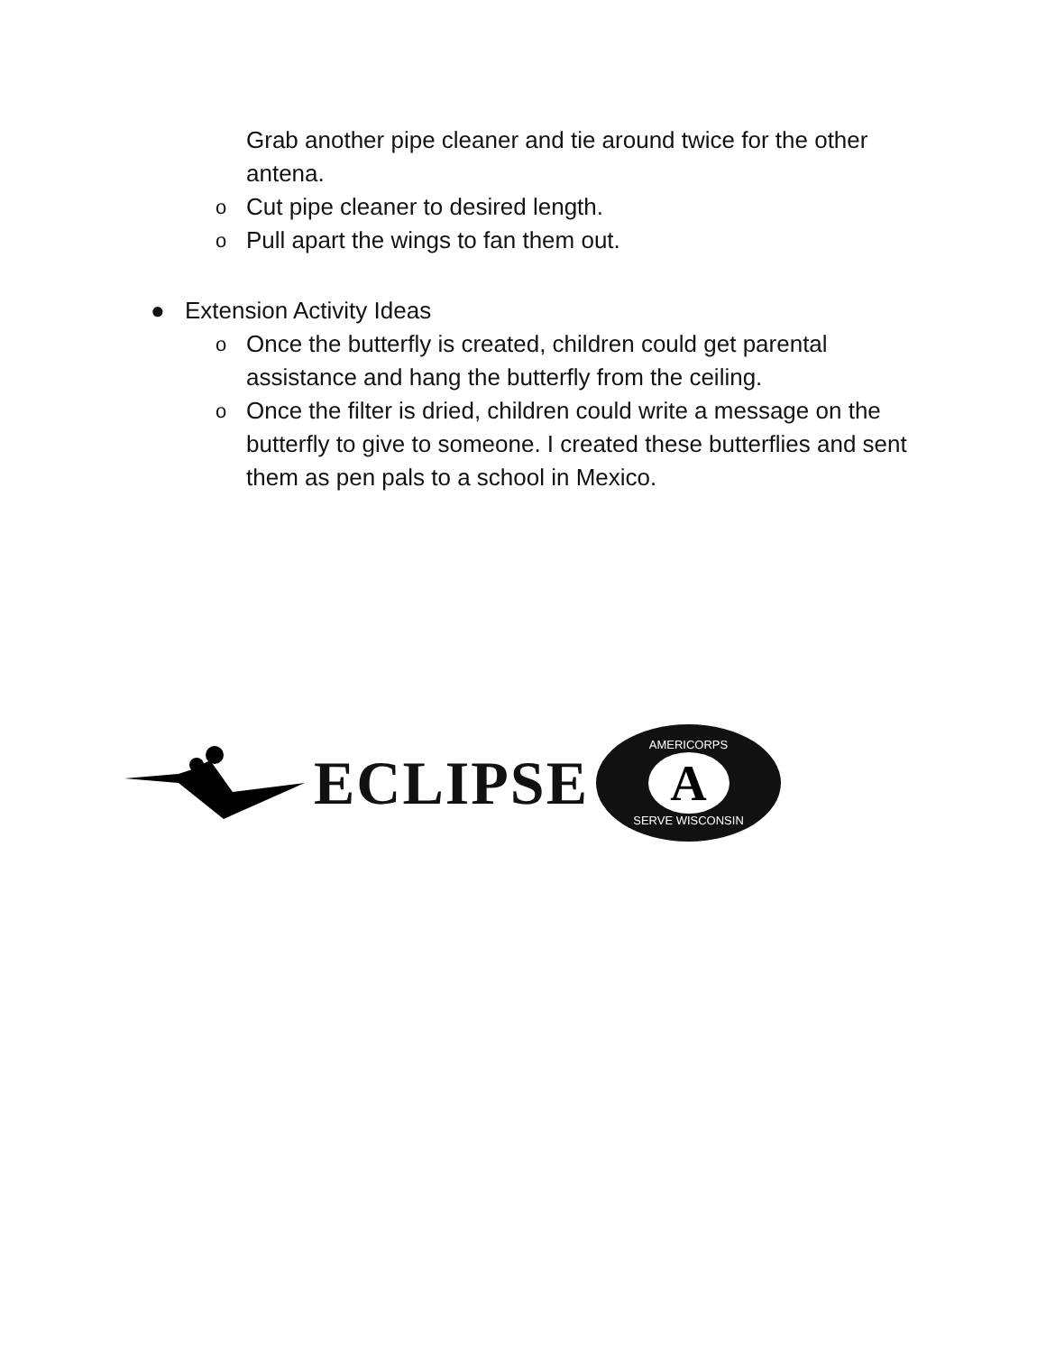Grab another pipe cleaner and tie around twice for the other antena.
o Cut pipe cleaner to desired length.
o Pull apart the wings to fan them out.
● Extension Activity Ideas
o Once the butterfly is created, children could get parental assistance and hang the butterfly from the ceiling.
o Once the filter is dried, children could write a message on the butterfly to give to someone. I created these butterflies and sent them as pen pals to a school in Mexico.
ECLIPSE
AMERICORPS
A
SERVE WISCONSIN